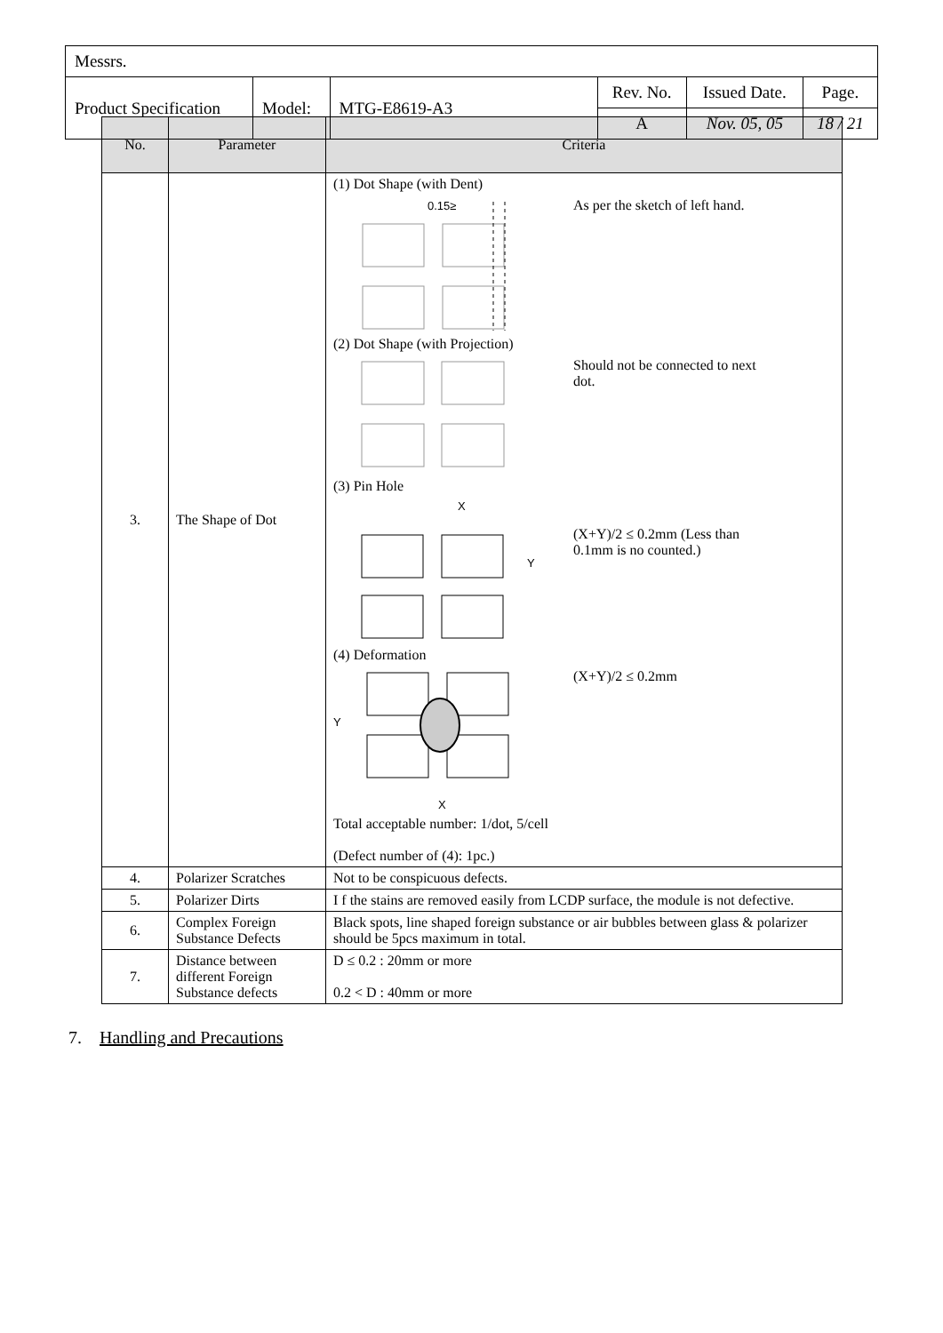| Messrs. | | | | | |
| Product Specification | Model: | MTG-E8619-A3 | Rev. No. | Issued Date. | Page. |
| | | | A | Nov. 05, 05 | 18 / 21 |
| No. | Parameter | Criteria |
| --- | --- | --- |
| 3. | The Shape of Dot | (1) Dot Shape (with Dent) 0.15≥ As per the sketch of left hand. (2) Dot Shape (with Projection) Should not be connected to next dot. (3) Pin Hole X Y (X+Y)/2 ≤ 0.2mm (Less than 0.1mm is no counted.) (4) Deformation Y X (X+Y)/2 ≤ 0.2mm Total acceptable number: 1/dot, 5/cell (Defect number of (4): 1pc.) |
| 4. | Polarizer Scratches | Not to be conspicuous defects. |
| 5. | Polarizer Dirts | I f the stains are removed easily from LCDP surface, the module is not defective. |
| 6. | Complex Foreign Substance Defects | Black spots, line shaped foreign substance or air bubbles between glass & polarizer should be 5pcs maximum in total. |
| 7. | Distance between different Foreign Substance defects | D ≤ 0.2 : 20mm or more 0.2 < D : 40mm or more |
7. Handling and Precautions